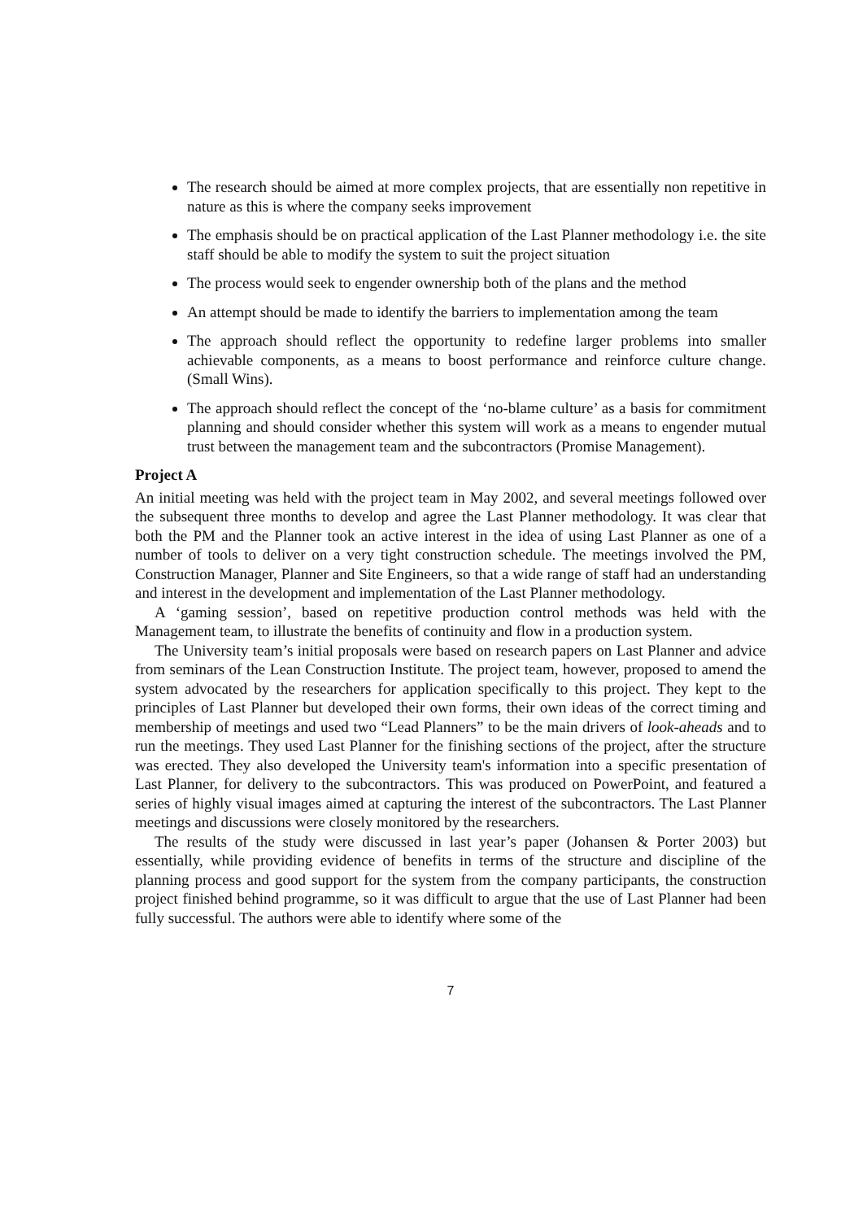The research should be aimed at more complex projects, that are essentially non repetitive in nature as this is where the company seeks improvement
The emphasis should be on practical application of the Last Planner methodology i.e. the site staff should be able to modify the system to suit the project situation
The process would seek to engender ownership both of the plans and the method
An attempt should be made to identify the barriers to implementation among the team
The approach should reflect the opportunity to redefine larger problems into smaller achievable components, as a means to boost performance and reinforce culture change. (Small Wins).
The approach should reflect the concept of the ‘no-blame culture’ as a basis for commitment planning and should consider whether this system will work as a means to engender mutual trust between the management team and the subcontractors (Promise Management).
Project A
An initial meeting was held with the project team in May 2002, and several meetings followed over the subsequent three months to develop and agree the Last Planner methodology. It was clear that both the PM and the Planner took an active interest in the idea of using Last Planner as one of a number of tools to deliver on a very tight construction schedule. The meetings involved the PM, Construction Manager, Planner and Site Engineers, so that a wide range of staff had an understanding and interest in the development and implementation of the Last Planner methodology.
A ‘gaming session’, based on repetitive production control methods was held with the Management team, to illustrate the benefits of continuity and flow in a production system.
The University team’s initial proposals were based on research papers on Last Planner and advice from seminars of the Lean Construction Institute. The project team, however, proposed to amend the system advocated by the researchers for application specifically to this project. They kept to the principles of Last Planner but developed their own forms, their own ideas of the correct timing and membership of meetings and used two “Lead Planners” to be the main drivers of look-aheads and to run the meetings. They used Last Planner for the finishing sections of the project, after the structure was erected. They also developed the University team's information into a specific presentation of Last Planner, for delivery to the subcontractors. This was produced on PowerPoint, and featured a series of highly visual images aimed at capturing the interest of the subcontractors. The Last Planner meetings and discussions were closely monitored by the researchers.
The results of the study were discussed in last year’s paper (Johansen & Porter 2003) but essentially, while providing evidence of benefits in terms of the structure and discipline of the planning process and good support for the system from the company participants, the construction project finished behind programme, so it was difficult to argue that the use of Last Planner had been fully successful. The authors were able to identify where some of the
7